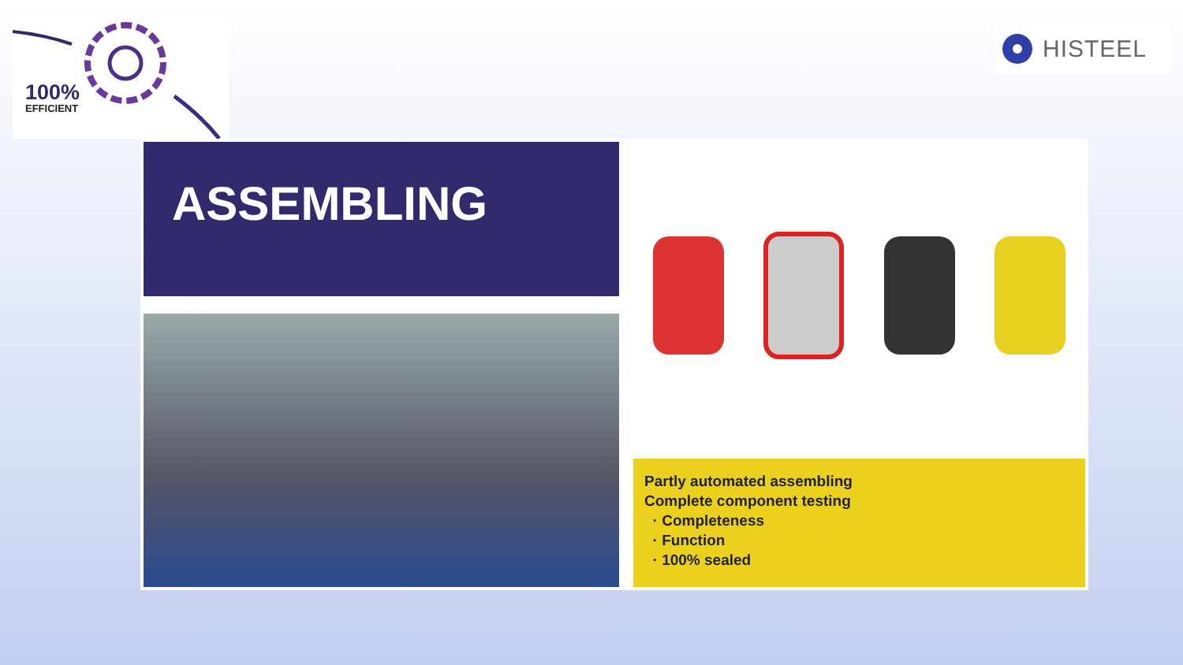100%
EFFICIENT
HISTEEL
ASSEMBLING
Partly automated assembling
Complete component testing
· Completeness
· Function
· 100% sealed